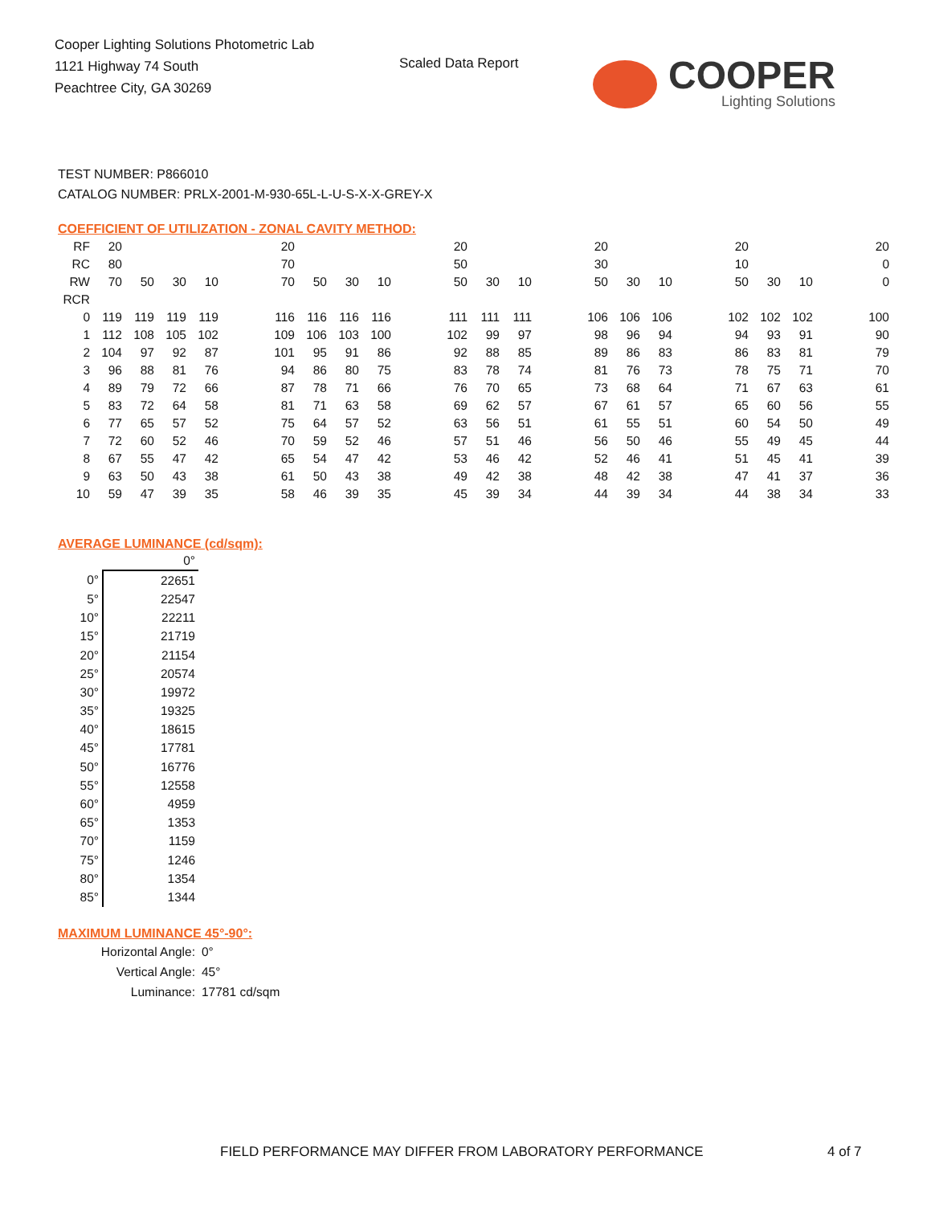Cooper Lighting Solutions Photometric Lab
1121 Highway 74 South
Peachtree City, GA 30269
Scaled Data Report
COOPER
Lighting Solutions
TEST NUMBER: P866010
CATALOG NUMBER: PRLX-2001-M-930-65L-L-U-S-X-X-GREY-X
COEFFICIENT OF UTILIZATION - ZONAL CAVITY METHOD:
| RF | 20 | | | | | 20 | | | | | 20 | | | | 20 | | | | 20 | | | | 20 |
| RC | 80 | | | | | 70 | | | | | 50 | | | | 30 | | | | 10 | | | | 0 |
| RW | 70 | 50 | 30 | 10 | | 70 | 50 | 30 | 10 | | 50 | 30 | 10 | | 50 | 30 | 10 | | 50 | 30 | 10 | | 0 |
| RCR | | | | | | | | | | | | | | | | | | | | | | | |
| 0 | 119 | 119 | 119 | 119 | | 116 | 116 | 116 | 116 | | 111 | 111 | 111 | | 106 | 106 | 106 | | 102 | 102 | 102 | | 100 |
| 1 | 112 | 108 | 105 | 102 | | 109 | 106 | 103 | 100 | | 102 | 99 | 97 | | 98 | 96 | 94 | | 94 | 93 | 91 | | 90 |
| 2 | 104 | 97 | 92 | 87 | | 101 | 95 | 91 | 86 | | 92 | 88 | 85 | | 89 | 86 | 83 | | 86 | 83 | 81 | | 79 |
| 3 | 96 | 88 | 81 | 76 | | 94 | 86 | 80 | 75 | | 83 | 78 | 74 | | 81 | 76 | 73 | | 78 | 75 | 71 | | 70 |
| 4 | 89 | 79 | 72 | 66 | | 87 | 78 | 71 | 66 | | 76 | 70 | 65 | | 73 | 68 | 64 | | 71 | 67 | 63 | | 61 |
| 5 | 83 | 72 | 64 | 58 | | 81 | 71 | 63 | 58 | | 69 | 62 | 57 | | 67 | 61 | 57 | | 65 | 60 | 56 | | 55 |
| 6 | 77 | 65 | 57 | 52 | | 75 | 64 | 57 | 52 | | 63 | 56 | 51 | | 61 | 55 | 51 | | 60 | 54 | 50 | | 49 |
| 7 | 72 | 60 | 52 | 46 | | 70 | 59 | 52 | 46 | | 57 | 51 | 46 | | 56 | 50 | 46 | | 55 | 49 | 45 | | 44 |
| 8 | 67 | 55 | 47 | 42 | | 65 | 54 | 47 | 42 | | 53 | 46 | 42 | | 52 | 46 | 41 | | 51 | 45 | 41 | | 39 |
| 9 | 63 | 50 | 43 | 38 | | 61 | 50 | 43 | 38 | | 49 | 42 | 38 | | 48 | 42 | 38 | | 47 | 41 | 37 | | 36 |
| 10 | 59 | 47 | 39 | 35 | | 58 | 46 | 39 | 35 | | 45 | 39 | 34 | | 44 | 39 | 34 | | 44 | 38 | 34 | | 33 |
AVERAGE LUMINANCE (cd/sqm):
| | 0° |
| 0° | 22651 |
| 5° | 22547 |
| 10° | 22211 |
| 15° | 21719 |
| 20° | 21154 |
| 25° | 20574 |
| 30° | 19972 |
| 35° | 19325 |
| 40° | 18615 |
| 45° | 17781 |
| 50° | 16776 |
| 55° | 12558 |
| 60° | 4959 |
| 65° | 1353 |
| 70° | 1159 |
| 75° | 1246 |
| 80° | 1354 |
| 85° | 1344 |
MAXIMUM LUMINANCE 45°-90°:
| Horizontal Angle: | 0° |
| Vertical Angle: | 45° |
| Luminance: | 17781 cd/sqm |
FIELD PERFORMANCE MAY DIFFER FROM LABORATORY PERFORMANCE
4 of 7